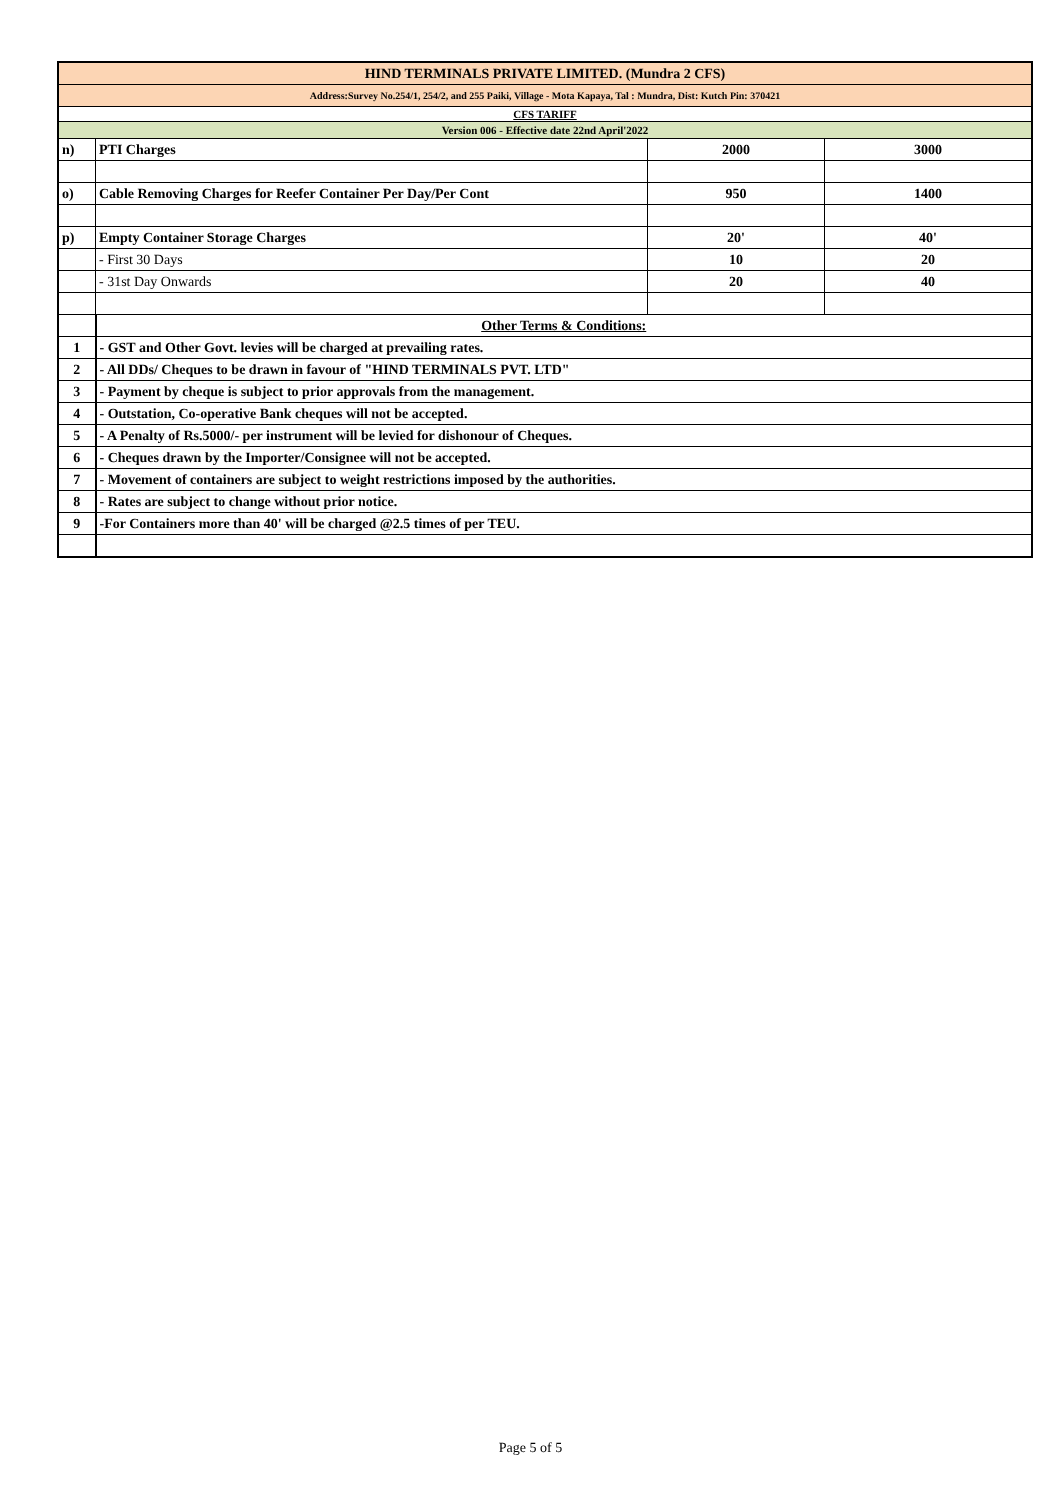| HIND TERMINALS PRIVATE LIMITED. (Mundra 2 CFS) | | | |
| Address:Survey No.254/1, 254/2, and 255 Paiki, Village - Mota Kapaya, Tal : Mundra, Dist: Kutch Pin: 370421 | | | |
| CFS TARIFF | | | |
| Version 006 - Effective date 22nd April'2022 | | | |
| n) | PTI Charges | 2000 | 3000 |
| o) | Cable Removing Charges for Reefer Container Per Day/Per Cont | 950 | 1400 |
| p) | Empty Container Storage Charges | 20' | 40' |
| | - First 30 Days | 10 | 20 |
| | - 31st Day Onwards | 20 | 40 |
| | Other Terms & Conditions: | | |
| 1 | - GST and Other Govt. levies will be charged at prevailing rates. | | |
| 2 | - All DDs/ Cheques to be drawn in favour of "HIND TERMINALS PVT. LTD" | | |
| 3 | - Payment by cheque is subject to prior approvals from the management. | | |
| 4 | - Outstation, Co-operative Bank cheques will not be accepted. | | |
| 5 | - A Penalty of Rs.5000/- per instrument will be levied for dishonour of Cheques. | | |
| 6 | - Cheques drawn by the Importer/Consignee will not be accepted. | | |
| 7 | - Movement of containers are subject to weight restrictions imposed by the authorities. | | |
| 8 | - Rates are subject to change without prior notice. | | |
| 9 | -For Containers more than 40' will be charged @2.5 times of per TEU. | | |
Page 5 of 5